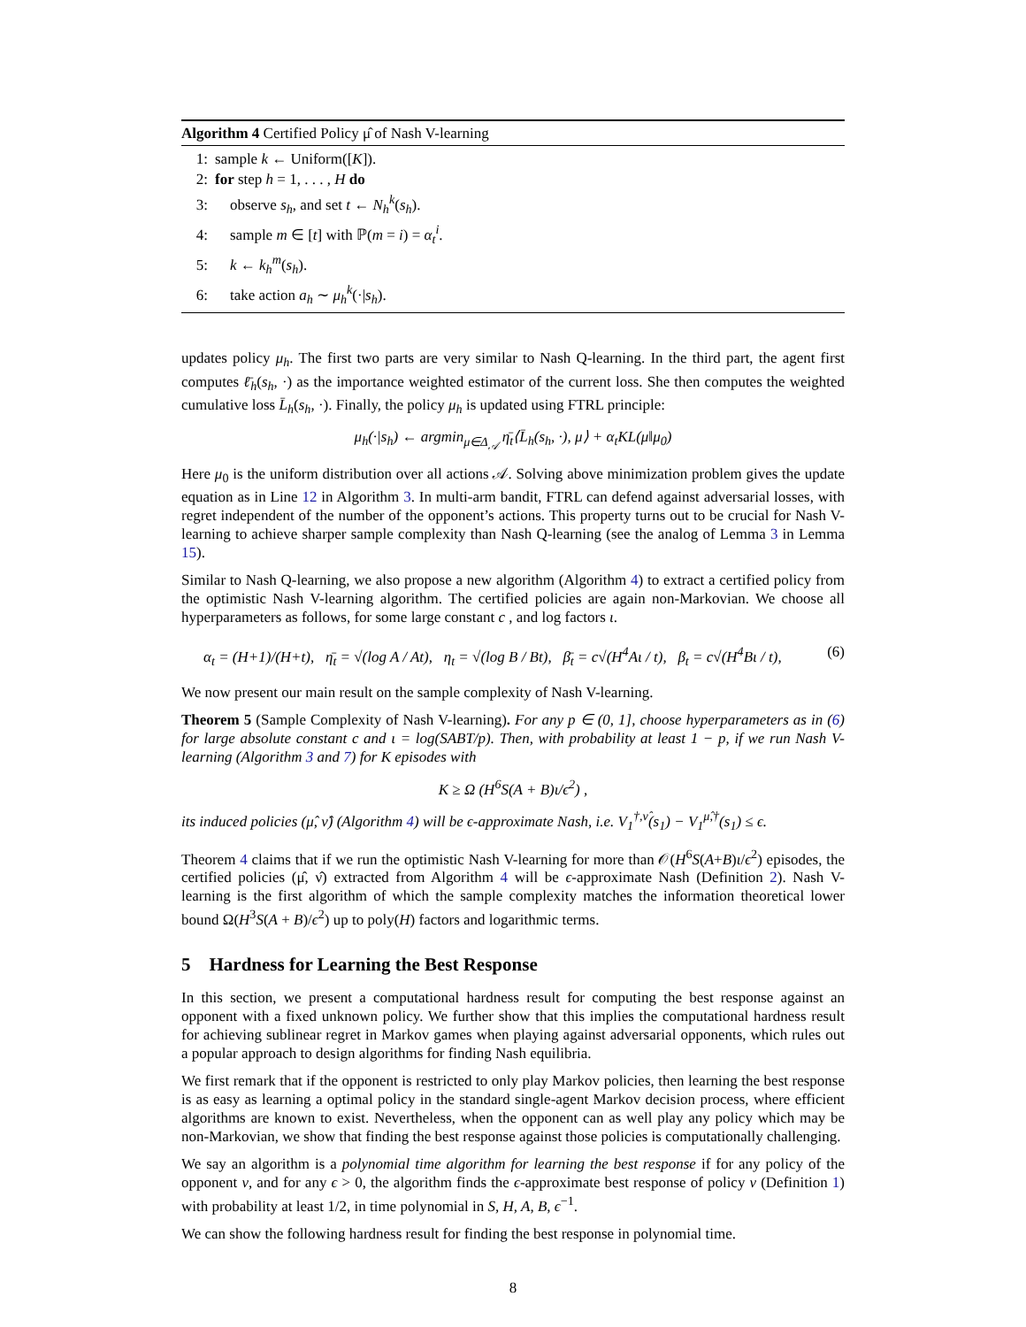Algorithm 4 Certified Policy μ̂ of Nash V-learning
1: sample k ← Uniform([K]).
2: for step h = 1, . . . , H do
3: observe s<sub>h</sub>, and set t ← N<sub>h</sub><sup>k</sup>(s<sub>h</sub>).
4: sample m ∈ [t] with ℙ(m = i) = α<sub>t</sub><sup>i</sup>.
5: k ← k<sub>h</sub><sup>m</sup>(s<sub>h</sub>).
6: take action a<sub>h</sub> ∼ μ<sub>h</sub><sup>k</sup>(·|s<sub>h</sub>).
updates policy μ<sub>h</sub>. The first two parts are very similar to Nash Q-learning. In the third part, the agent first computes ℓ̄<sub>h</sub>(s<sub>h</sub>, ·) as the importance weighted estimator of the current loss. She then computes the weighted cumulative loss L̄<sub>h</sub>(s<sub>h</sub>, ·). Finally, the policy μ<sub>h</sub> is updated using FTRL principle:
μ<sub>h</sub>(·|s<sub>h</sub>) ← argmin<sub>μ∈Δ<sub>𝒜</sub></sub> η̄<sub>t</sub>⟨L̄<sub>h</sub>(s<sub>h</sub>, ·), μ⟩ + α<sub>t</sub>KL(μ‖μ<sub>0</sub>)
Here μ<sub>0</sub> is the uniform distribution over all actions 𝒜. Solving above minimization problem gives the update equation as in Line 12 in Algorithm 3. In multi-arm bandit, FTRL can defend against adversarial losses, with regret independent of the number of the opponent’s actions. This property turns out to be crucial for Nash V-learning to achieve sharper sample complexity than Nash Q-learning (see the analog of Lemma 3 in Lemma 15).
Similar to Nash Q-learning, we also propose a new algorithm (Algorithm 4) to extract a certified policy from the optimistic Nash V-learning algorithm. The certified policies are again non-Markovian. We choose all hyperparameters as follows, for some large constant c , and log factors ι.
α<sub>t</sub> = (H+1)/(H+t), η̄<sub>t</sub> = √(log A / At), η<sub>t</sub> = √(log B / Bt), β̄<sub>t</sub> = c√(H<sup>4</sup>Aι / t), β<sub>t</sub> = c√(H<sup>4</sup>Bι / t), (6)
We now present our main result on the sample complexity of Nash V-learning.
Theorem 5 (Sample Complexity of Nash V-learning). For any p ∈ (0, 1], choose hyperparameters as in (6) for large absolute constant c and ι = log(SABT/p). Then, with probability at least 1 − p, if we run Nash V-learning (Algorithm 3 and 7) for K episodes with
K ≥ Ω (H<sup>6</sup>S(A + B)ι/ϵ<sup>2</sup>) ,
its induced policies (μ̂, ν̂) (Algorithm 4) will be ϵ-approximate Nash, i.e. V<sub>1</sub><sup>†,ν̂</sup>(s<sub>1</sub>) − V<sub>1</sub><sup>μ̂,†</sup>(s<sub>1</sub>) ≤ ϵ.
Theorem 4 claims that if we run the optimistic Nash V-learning for more than 𝒪(H<sup>6</sup>S(A+B)ι/ϵ<sup>2</sup>) episodes, the certified policies (μ̂, ν̂) extracted from Algorithm 4 will be ϵ-approximate Nash (Definition 2). Nash V-learning is the first algorithm of which the sample complexity matches the information theoretical lower bound Ω(H<sup>3</sup>S(A + B)/ϵ<sup>2</sup>) up to poly(H) factors and logarithmic terms.
5 Hardness for Learning the Best Response
In this section, we present a computational hardness result for computing the best response against an opponent with a fixed unknown policy. We further show that this implies the computational hardness result for achieving sublinear regret in Markov games when playing against adversarial opponents, which rules out a popular approach to design algorithms for finding Nash equilibria.
We first remark that if the opponent is restricted to only play Markov policies, then learning the best response is as easy as learning a optimal policy in the standard single-agent Markov decision process, where efficient algorithms are known to exist. Nevertheless, when the opponent can as well play any policy which may be non-Markovian, we show that finding the best response against those policies is computationally challenging.
We say an algorithm is a polynomial time algorithm for learning the best response if for any policy of the opponent ν, and for any ϵ > 0, the algorithm finds the ϵ-approximate best response of policy ν (Definition 1) with probability at least 1/2, in time polynomial in S, H, A, B, ϵ<sup>−1</sup>.
We can show the following hardness result for finding the best response in polynomial time.
8